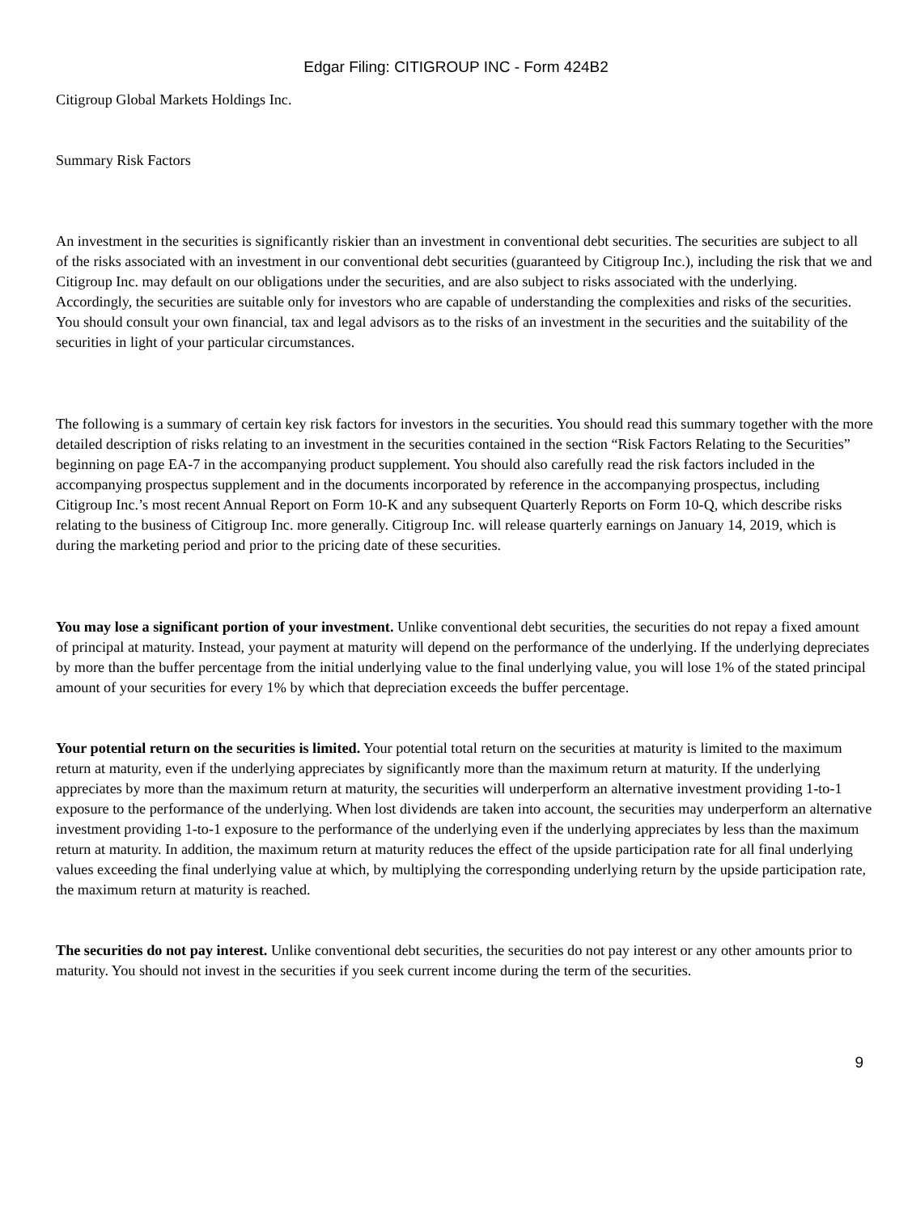Edgar Filing: CITIGROUP INC - Form 424B2
Citigroup Global Markets Holdings Inc.
Summary Risk Factors
An investment in the securities is significantly riskier than an investment in conventional debt securities. The securities are subject to all of the risks associated with an investment in our conventional debt securities (guaranteed by Citigroup Inc.), including the risk that we and Citigroup Inc. may default on our obligations under the securities, and are also subject to risks associated with the underlying. Accordingly, the securities are suitable only for investors who are capable of understanding the complexities and risks of the securities. You should consult your own financial, tax and legal advisors as to the risks of an investment in the securities and the suitability of the securities in light of your particular circumstances.
The following is a summary of certain key risk factors for investors in the securities. You should read this summary together with the more detailed description of risks relating to an investment in the securities contained in the section “Risk Factors Relating to the Securities” beginning on page EA-7 in the accompanying product supplement. You should also carefully read the risk factors included in the accompanying prospectus supplement and in the documents incorporated by reference in the accompanying prospectus, including Citigroup Inc.’s most recent Annual Report on Form 10-K and any subsequent Quarterly Reports on Form 10-Q, which describe risks relating to the business of Citigroup Inc. more generally. Citigroup Inc. will release quarterly earnings on January 14, 2019, which is during the marketing period and prior to the pricing date of these securities.
You may lose a significant portion of your investment. Unlike conventional debt securities, the securities do not repay a fixed amount of principal at maturity. Instead, your payment at maturity will depend on the performance of the underlying. If the underlying depreciates by more than the buffer percentage from the initial underlying value to the final underlying value, you will lose 1% of the stated principal amount of your securities for every 1% by which that depreciation exceeds the buffer percentage.
Your potential return on the securities is limited. Your potential total return on the securities at maturity is limited to the maximum return at maturity, even if the underlying appreciates by significantly more than the maximum return at maturity. If the underlying appreciates by more than the maximum return at maturity, the securities will underperform an alternative investment providing 1-to-1 exposure to the performance of the underlying. When lost dividends are taken into account, the securities may underperform an alternative investment providing 1-to-1 exposure to the performance of the underlying even if the underlying appreciates by less than the maximum return at maturity. In addition, the maximum return at maturity reduces the effect of the upside participation rate for all final underlying values exceeding the final underlying value at which, by multiplying the corresponding underlying return by the upside participation rate, the maximum return at maturity is reached.
The securities do not pay interest. Unlike conventional debt securities, the securities do not pay interest or any other amounts prior to maturity. You should not invest in the securities if you seek current income during the term of the securities.
9